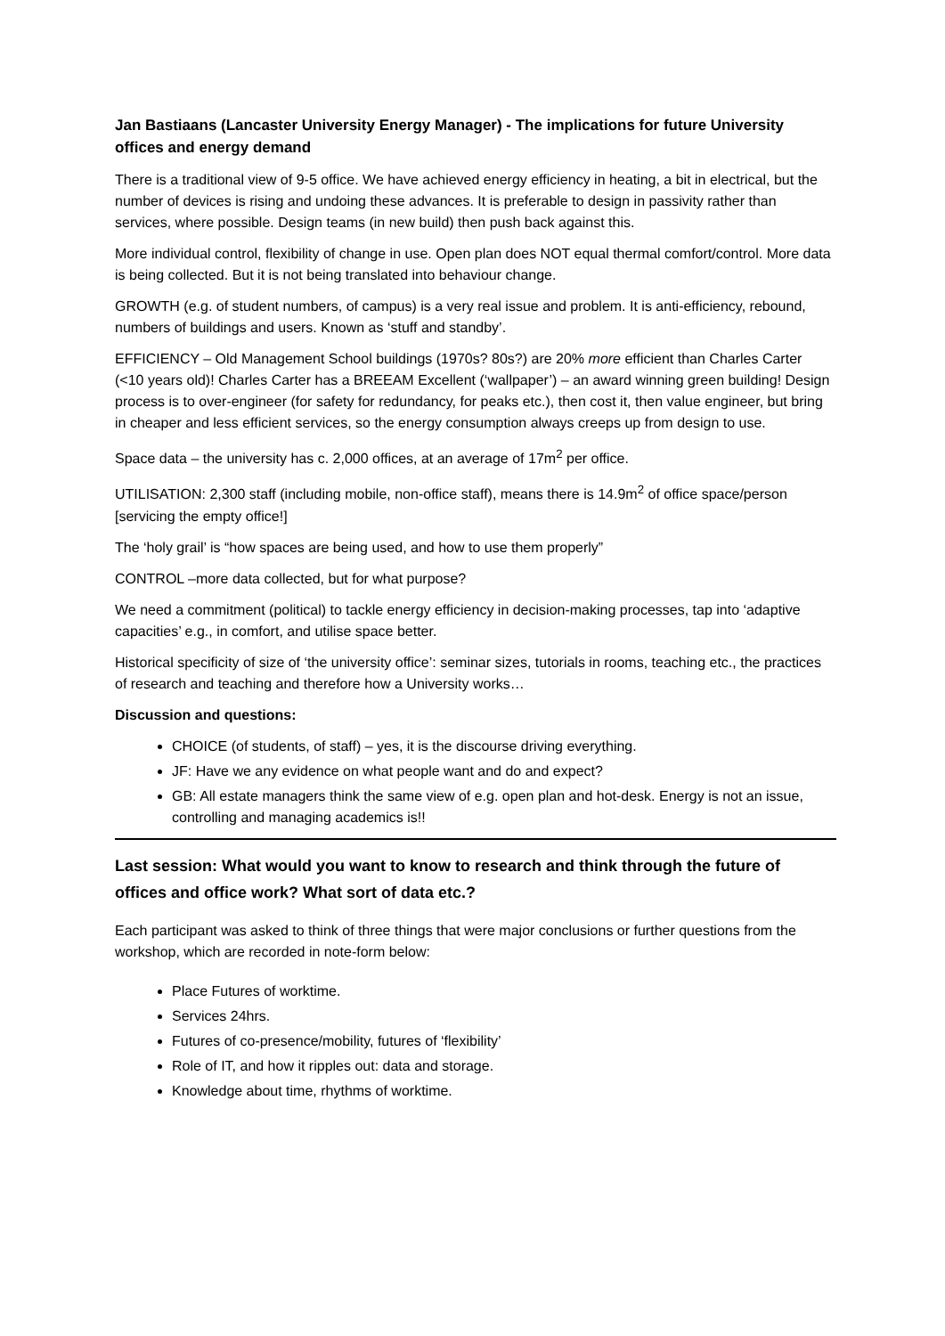Jan Bastiaans (Lancaster University Energy Manager) - The implications for future University offices and energy demand
There is a traditional view of 9-5 office. We have achieved energy efficiency in heating, a bit in electrical, but the number of devices is rising and undoing these advances. It is preferable to design in passivity rather than services, where possible. Design teams (in new build) then push back against this.
More individual control, flexibility of change in use. Open plan does NOT equal thermal comfort/control. More data is being collected. But it is not being translated into behaviour change.
GROWTH (e.g. of student numbers, of campus) is a very real issue and problem. It is anti-efficiency, rebound, numbers of buildings and users. Known as ‘stuff and standby’.
EFFICIENCY – Old Management School buildings (1970s? 80s?) are 20% more efficient than Charles Carter (<10 years old)! Charles Carter has a BREEAM Excellent (‘wallpaper’) – an award winning green building! Design process is to over-engineer (for safety for redundancy, for peaks etc.), then cost it, then value engineer, but bring in cheaper and less efficient services, so the energy consumption always creeps up from design to use.
Space data – the university has c. 2,000 offices, at an average of 17m<sup>2</sup> per office.
UTILISATION: 2,300 staff (including mobile, non-office staff), means there is 14.9m<sup>2</sup> of office space/person [servicing the empty office!]
The ‘holy grail’ is “how spaces are being used, and how to use them properly”
CONTROL –more data collected, but for what purpose?
We need a commitment (political) to tackle energy efficiency in decision-making processes, tap into ‘adaptive capacities’ e.g., in comfort, and utilise space better.
Historical specificity of size of ‘the university office’: seminar sizes, tutorials in rooms, teaching etc., the practices of research and teaching and therefore how a University works…
Discussion and questions:
CHOICE (of students, of staff) – yes, it is the discourse driving everything.
JF: Have we any evidence on what people want and do and expect?
GB: All estate managers think the same view of e.g. open plan and hot-desk. Energy is not an issue, controlling and managing academics is!!
Last session: What would you want to know to research and think through the future of offices and office work? What sort of data etc.?
Each participant was asked to think of three things that were major conclusions or further questions from the workshop, which are recorded in note-form below:
Place Futures of worktime.
Services 24hrs.
Futures of co-presence/mobility, futures of ‘flexibility’
Role of IT, and how it ripples out: data and storage.
Knowledge about time, rhythms of worktime.